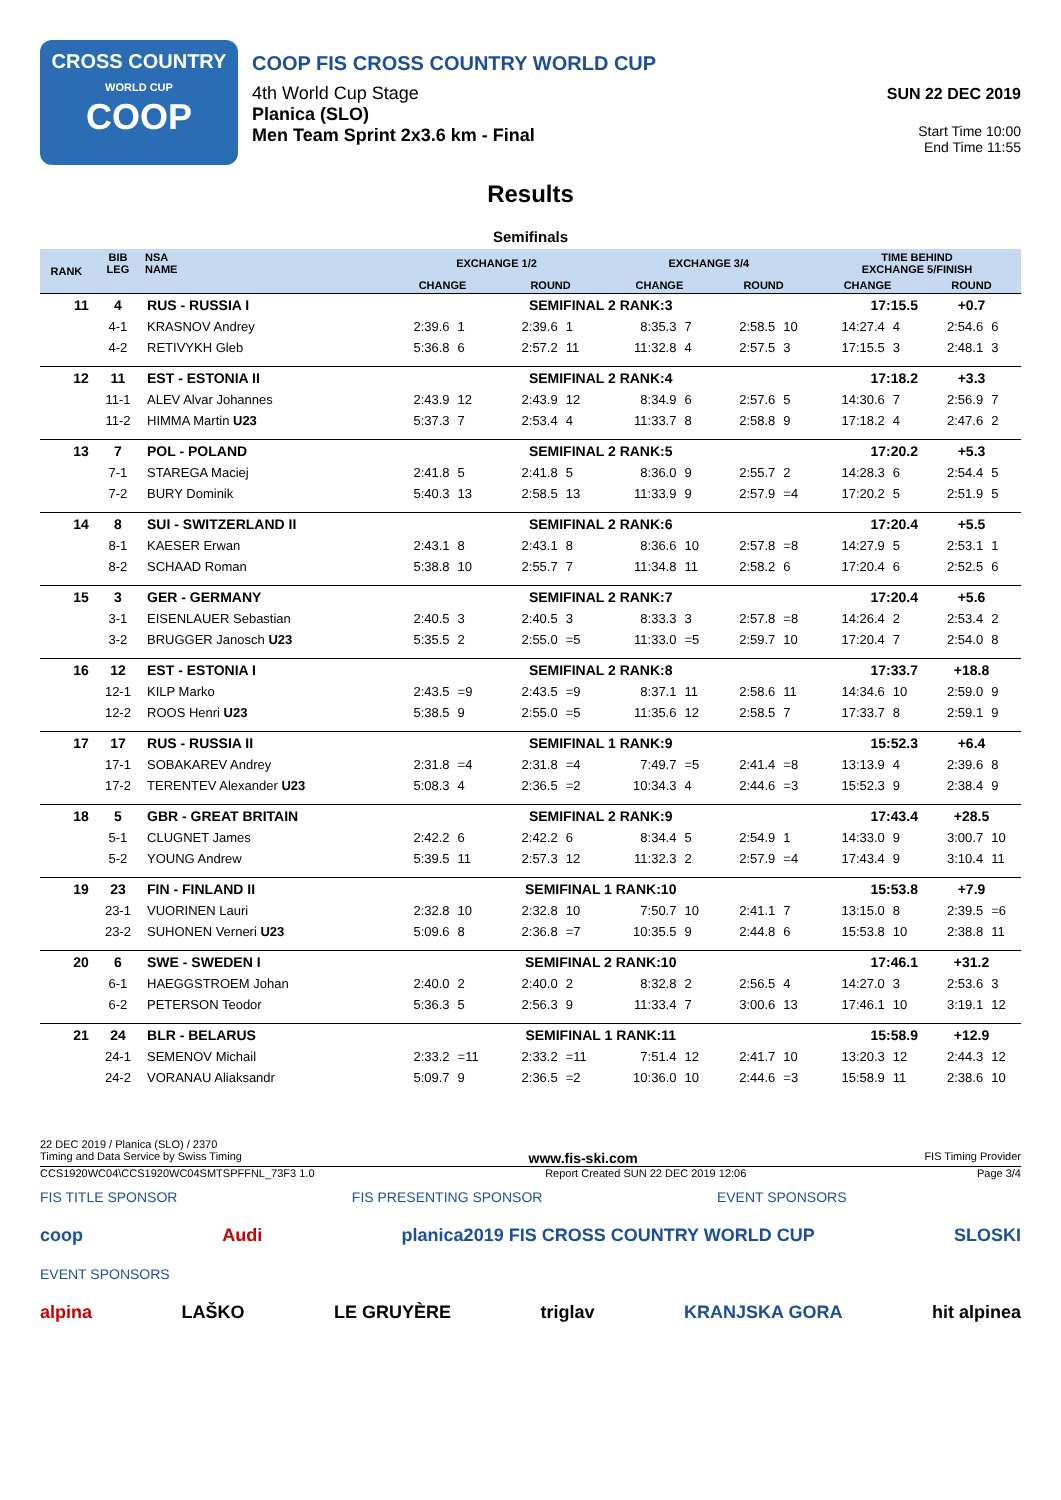CROSS COUNTRY
WORLD CUP
COOP
COOP FIS CROSS COUNTRY WORLD CUP
4th World Cup Stage
Planica (SLO)
Men Team Sprint 2x3.6 km - Final
SUN 22 DEC 2019
Start Time 10:00
End Time 11:55
Results
Semifinals
| RANK | BIB LEG | NSA NAME | EXCHANGE 1/2 | | | | EXCHANGE 3/4 | | | | TIME BEHIND EXCHANGE 5/FINISH | | | |
| --- | --- | --- | --- | --- | --- | --- | --- | --- | --- | --- | --- | --- | --- | --- |
| | | | CHANGE | | ROUND | | CHANGE | | ROUND | | CHANGE | | ROUND | |
| 11 | 4 | RUS - RUSSIA I | SEMIFINAL 2 RANK:3 | | | | | | | | 17:15.5 | | +0.7 | |
| | 4-1 | KRASNOV Andrey | 2:39.6 | 1 | 2:39.6 | 1 | 8:35.3 | 7 | 2:58.5 | 10 | 14:27.4 | 4 | 2:54.6 | 6 |
| | 4-2 | RETIVYKH Gleb | 5:36.8 | 6 | 2:57.2 | 11 | 11:32.8 | 4 | 2:57.5 | 3 | 17:15.5 | 3 | 2:48.1 | 3 |
| 12 | 11 | EST - ESTONIA II | SEMIFINAL 2 RANK:4 | | | | | | | | 17:18.2 | | +3.3 | |
| | 11-1 | ALEV Alvar Johannes | 2:43.9 | 12 | 2:43.9 | 12 | 8:34.9 | 6 | 2:57.6 | 5 | 14:30.6 | 7 | 2:56.9 | 7 |
| | 11-2 | HIMMA Martin U23 | 5:37.3 | 7 | 2:53.4 | 4 | 11:33.7 | 8 | 2:58.8 | 9 | 17:18.2 | 4 | 2:47.6 | 2 |
| 13 | 7 | POL - POLAND | SEMIFINAL 2 RANK:5 | | | | | | | | 17:20.2 | | +5.3 | |
| | 7-1 | STAREGA Maciej | 2:41.8 | 5 | 2:41.8 | 5 | 8:36.0 | 9 | 2:55.7 | 2 | 14:28.3 | 6 | 2:54.4 | 5 |
| | 7-2 | BURY Dominik | 5:40.3 | 13 | 2:58.5 | 13 | 11:33.9 | 9 | 2:57.9 | =4 | 17:20.2 | 5 | 2:51.9 | 5 |
| 14 | 8 | SUI - SWITZERLAND II | SEMIFINAL 2 RANK:6 | | | | | | | | 17:20.4 | | +5.5 | |
| | 8-1 | KAESER Erwan | 2:43.1 | 8 | 2:43.1 | 8 | 8:36.6 | 10 | 2:57.8 | =8 | 14:27.9 | 5 | 2:53.1 | 1 |
| | 8-2 | SCHAAD Roman | 5:38.8 | 10 | 2:55.7 | 7 | 11:34.8 | 11 | 2:58.2 | 6 | 17:20.4 | 6 | 2:52.5 | 6 |
| 15 | 3 | GER - GERMANY | SEMIFINAL 2 RANK:7 | | | | | | | | 17:20.4 | | +5.6 | |
| | 3-1 | EISENLAUER Sebastian | 2:40.5 | 3 | 2:40.5 | 3 | 8:33.3 | 3 | 2:57.8 | =8 | 14:26.4 | 2 | 2:53.4 | 2 |
| | 3-2 | BRUGGER Janosch U23 | 5:35.5 | 2 | 2:55.0 | =5 | 11:33.0 | =5 | 2:59.7 | 10 | 17:20.4 | 7 | 2:54.0 | 8 |
| 16 | 12 | EST - ESTONIA I | SEMIFINAL 2 RANK:8 | | | | | | | | 17:33.7 | | +18.8 | |
| | 12-1 | KILP Marko | 2:43.5 | =9 | 2:43.5 | =9 | 8:37.1 | 11 | 2:58.6 | 11 | 14:34.6 | 10 | 2:59.0 | 9 |
| | 12-2 | ROOS Henri U23 | 5:38.5 | 9 | 2:55.0 | =5 | 11:35.6 | 12 | 2:58.5 | 7 | 17:33.7 | 8 | 2:59.1 | 9 |
| 17 | 17 | RUS - RUSSIA II | SEMIFINAL 1 RANK:9 | | | | | | | | 15:52.3 | | +6.4 | |
| | 17-1 | SOBAKAREV Andrey | 2:31.8 | =4 | 2:31.8 | =4 | 7:49.7 | =5 | 2:41.4 | =8 | 13:13.9 | 4 | 2:39.6 | 8 |
| | 17-2 | TERENTEV Alexander U23 | 5:08.3 | 4 | 2:36.5 | =2 | 10:34.3 | 4 | 2:44.6 | =3 | 15:52.3 | 9 | 2:38.4 | 9 |
| 18 | 5 | GBR - GREAT BRITAIN | SEMIFINAL 2 RANK:9 | | | | | | | | 17:43.4 | | +28.5 | |
| | 5-1 | CLUGNET James | 2:42.2 | 6 | 2:42.2 | 6 | 8:34.4 | 5 | 2:54.9 | 1 | 14:33.0 | 9 | 3:00.7 | 10 |
| | 5-2 | YOUNG Andrew | 5:39.5 | 11 | 2:57.3 | 12 | 11:32.3 | 2 | 2:57.9 | =4 | 17:43.4 | 9 | 3:10.4 | 11 |
| 19 | 23 | FIN - FINLAND II | SEMIFINAL 1 RANK:10 | | | | | | | | 15:53.8 | | +7.9 | |
| | 23-1 | VUORINEN Lauri | 2:32.8 | 10 | 2:32.8 | 10 | 7:50.7 | 10 | 2:41.1 | 7 | 13:15.0 | 8 | 2:39.5 | =6 |
| | 23-2 | SUHONEN Verneri U23 | 5:09.6 | 8 | 2:36.8 | =7 | 10:35.5 | 9 | 2:44.8 | 6 | 15:53.8 | 10 | 2:38.8 | 11 |
| 20 | 6 | SWE - SWEDEN I | SEMIFINAL 2 RANK:10 | | | | | | | | 17:46.1 | | +31.2 | |
| | 6-1 | HAEGGSTROEM Johan | 2:40.0 | 2 | 2:40.0 | 2 | 8:32.8 | 2 | 2:56.5 | 4 | 14:27.0 | 3 | 2:53.6 | 3 |
| | 6-2 | PETERSON Teodor | 5:36.3 | 5 | 2:56.3 | 9 | 11:33.4 | 7 | 3:00.6 | 13 | 17:46.1 | 10 | 3:19.1 | 12 |
| 21 | 24 | BLR - BELARUS | SEMIFINAL 1 RANK:11 | | | | | | | | 15:58.9 | | +12.9 | |
| | 24-1 | SEMENOV Michail | 2:33.2 | =11 | 2:33.2 | =11 | 7:51.4 | 12 | 2:41.7 | 10 | 13:20.3 | 12 | 2:44.3 | 12 |
| | 24-2 | VORANAU Aliaksandr | 5:09.7 | 9 | 2:36.5 | =2 | 10:36.0 | 10 | 2:44.6 | =3 | 15:58.9 | 11 | 2:38.6 | 10 |
22 DEC 2019 / Planica (SLO) / 2370
Timing and Data Service by Swiss Timing www.fis-ski.com FIS Timing Provider
CCS1920WC04\CCS1920WC04SMTSPFFNL_73F3 1.0 Report Created SUN 22 DEC 2019 12:06 Page 3/4
FIS TITLE SPONSOR FIS PRESENTING SPONSOR EVENT SPONSORS
coop Audi planica2019 FIS CROSS COUNTRY WORLD CUP SLOSKI
EVENT SPONSORS
alpina LAŠKO LE GRUYÈRE triglav KRANJSKA GORA hit alpinea